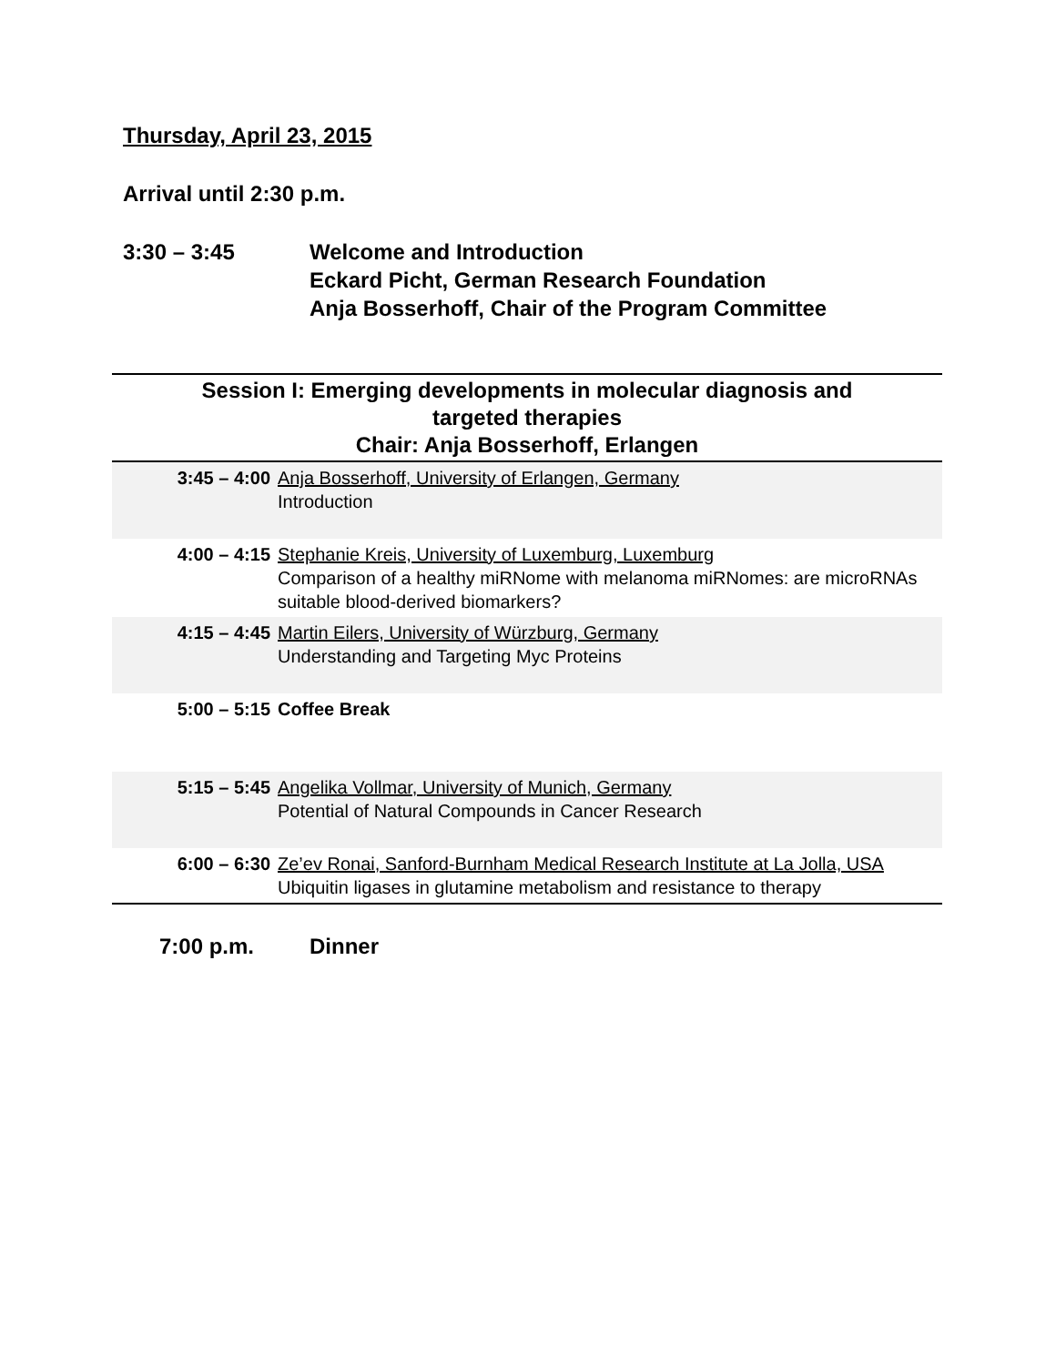Thursday, April 23, 2015
Arrival until 2:30 p.m.
3:30 – 3:45 Welcome and Introduction
Eckard Picht, German Research Foundation
Anja Bosserhoff, Chair of the Program Committee
| Session I: Emerging developments in molecular diagnosis and targeted therapies Chair: Anja Bosserhoff, Erlangen | |
| --- | --- |
| 3:45 – 4:00 | Anja Bosserhoff, University of Erlangen, Germany Introduction |
| 4:00 – 4:15 | Stephanie Kreis, University of Luxemburg, Luxemburg Comparison of a healthy miRNome with melanoma miRNomes: are microRNAs suitable blood-derived biomarkers? |
| 4:15 – 4:45 | Martin Eilers, University of Würzburg, Germany Understanding and Targeting Myc Proteins |
| 5:00 – 5:15 | Coffee Break |
| 5:15 – 5:45 | Angelika Vollmar, University of Munich, Germany Potential of Natural Compounds in Cancer Research |
| 6:00 – 6:30 | Ze’ev Ronai, Sanford-Burnham Medical Research Institute at La Jolla, USA Ubiquitin ligases in glutamine metabolism and resistance to therapy |
7:00 p.m. Dinner